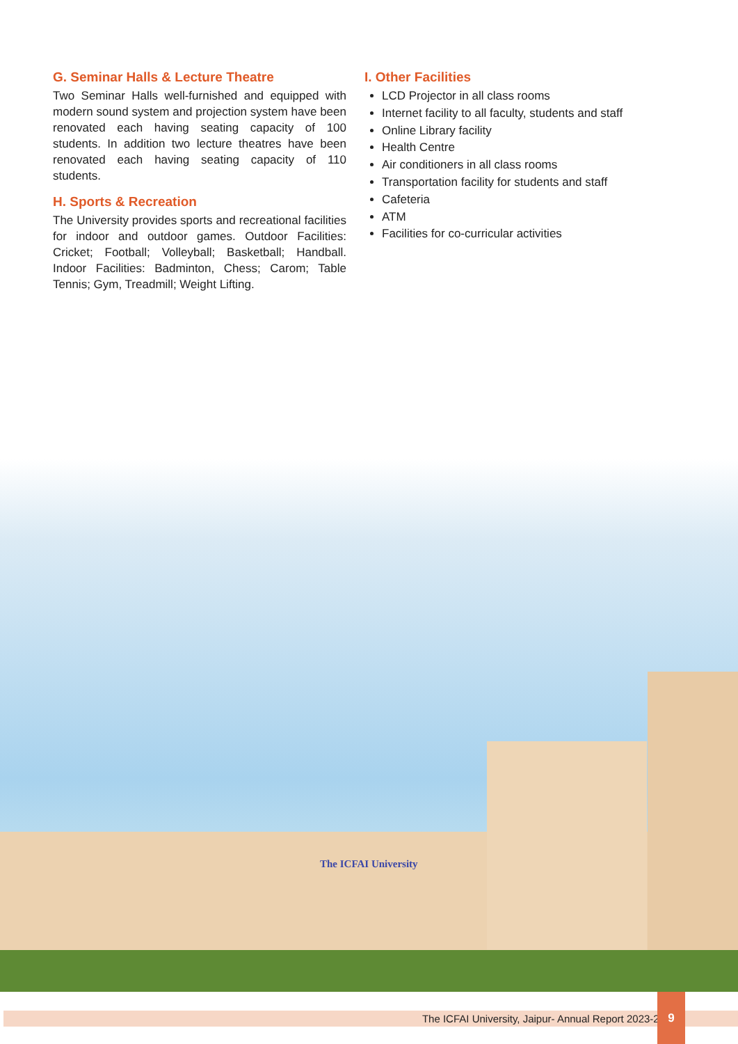G. Seminar Halls & Lecture Theatre
Two Seminar Halls well-furnished and equipped with modern sound system and projection system have been renovated each having seating capacity of 100 students. In addition two lecture theatres have been renovated each having seating capacity of 110 students.
H. Sports & Recreation
The University provides sports and recreational facilities for indoor and outdoor games. Outdoor Facilities: Cricket; Football; Volleyball; Basketball; Handball. Indoor Facilities: Badminton, Chess; Carom; Table Tennis; Gym, Treadmill; Weight Lifting.
I. Other Facilities
LCD Projector in all class rooms
Internet facility to all faculty, students and staff
Online Library facility
Health Centre
Air conditioners in all class rooms
Transportation facility for students and staff
Cafeteria
ATM
Facilities for co-curricular activities
The ICFAI University
The ICFAI University, Jaipur- Annual Report 2023-24
9